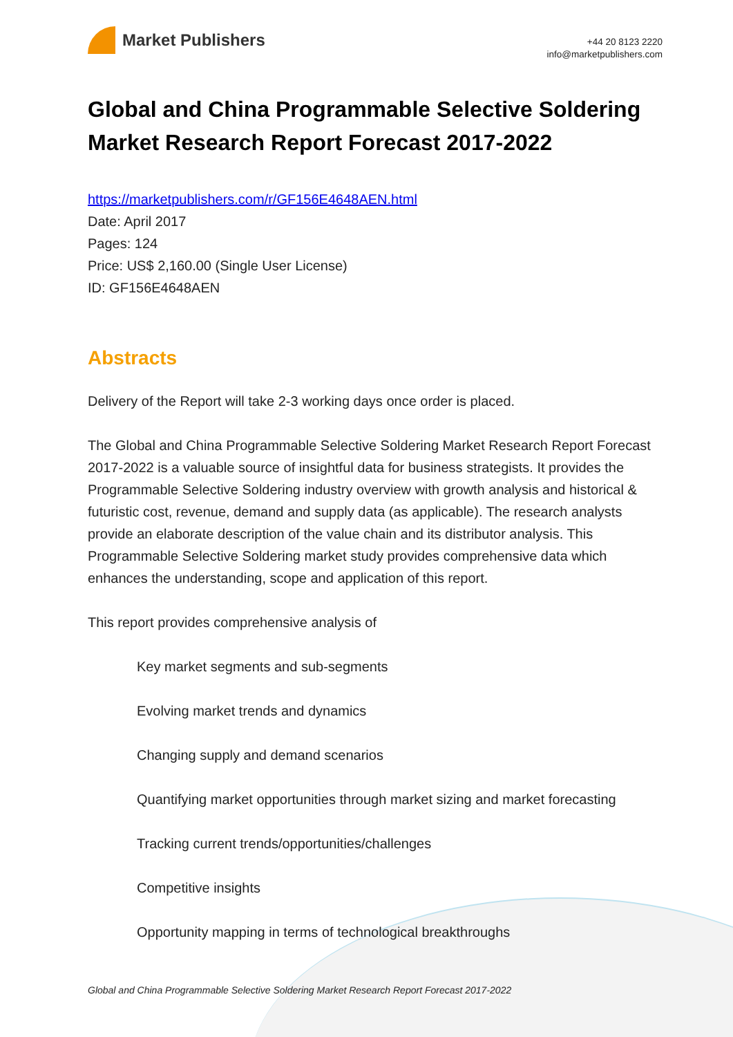Market Publishers
+44 20 8123 2220
info@marketpublishers.com
Global and China Programmable Selective Soldering Market Research Report Forecast 2017-2022
https://marketpublishers.com/r/GF156E4648AEN.html
Date: April 2017
Pages: 124
Price: US$ 2,160.00 (Single User License)
ID: GF156E4648AEN
Abstracts
Delivery of the Report will take 2-3 working days once order is placed.
The Global and China Programmable Selective Soldering Market Research Report Forecast 2017-2022 is a valuable source of insightful data for business strategists. It provides the Programmable Selective Soldering industry overview with growth analysis and historical & futuristic cost, revenue, demand and supply data (as applicable). The research analysts provide an elaborate description of the value chain and its distributor analysis. This Programmable Selective Soldering market study provides comprehensive data which enhances the understanding, scope and application of this report.
This report provides comprehensive analysis of
Key market segments and sub-segments
Evolving market trends and dynamics
Changing supply and demand scenarios
Quantifying market opportunities through market sizing and market forecasting
Tracking current trends/opportunities/challenges
Competitive insights
Opportunity mapping in terms of technological breakthroughs
Global and China Programmable Selective Soldering Market Research Report Forecast 2017-2022